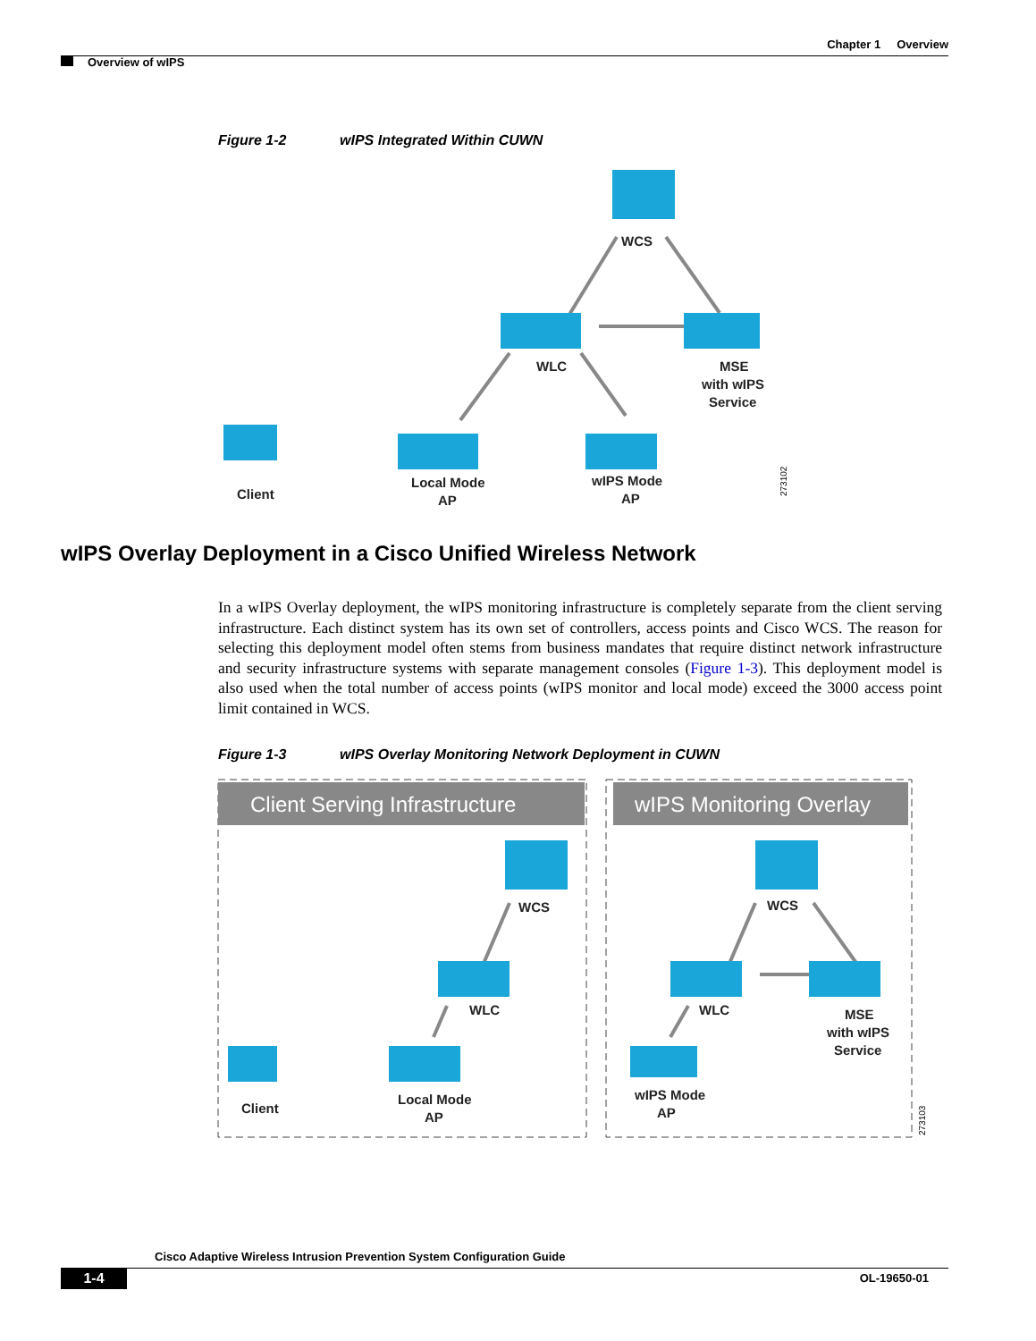Chapter 1 Overview
Overview of wIPS
Figure 1-2 wIPS Integrated Within CUWN
WCS
WLC
MSE
with wIPS
Service
Local Mode
AP
wIPS Mode
AP
Client
273102
wIPS Overlay Deployment in a Cisco Unified Wireless Network
In a wIPS Overlay deployment, the wIPS monitoring infrastructure is completely separate from the client serving infrastructure. Each distinct system has its own set of controllers, access points and Cisco WCS. The reason for selecting this deployment model often stems from business mandates that require distinct network infrastructure and security infrastructure systems with separate management consoles (Figure 1-3). This deployment model is also used when the total number of access points (wIPS monitor and local mode) exceed the 3000 access point limit contained in WCS.
Figure 1-3 wIPS Overlay Monitoring Network Deployment in CUWN
Client Serving Infrastructure
wIPS Monitoring Overlay
WCS
WLC
Local Mode
AP
Client
WCS
WLC
MSE
with wIPS
Service
wIPS Mode
AP
273103
Cisco Adaptive Wireless Intrusion Prevention System Configuration Guide
1-4 OL-19650-01